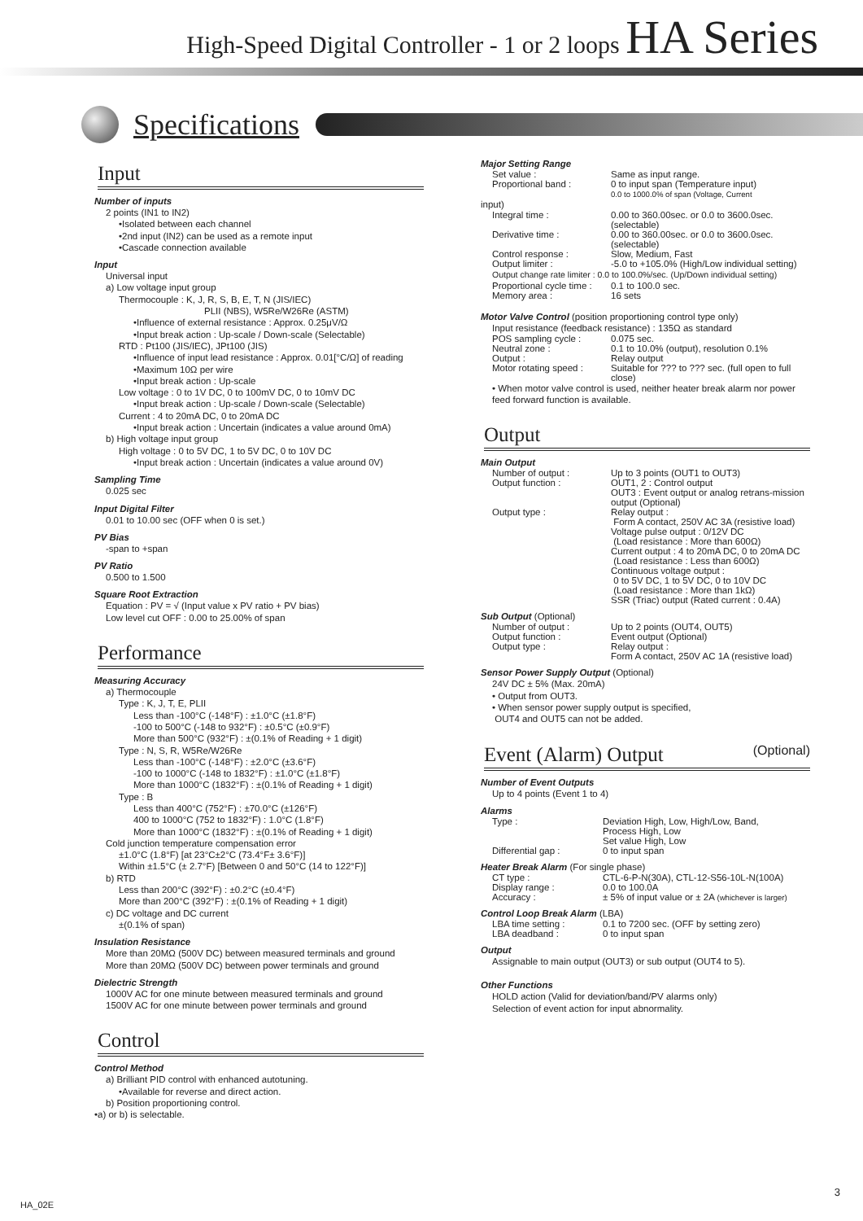High-Speed Digital Controller - 1 or 2 loops HA Series
Specifications
Input
Number of inputs
2 points (IN1 to IN2)
•Isolated between each channel
•2nd input (IN2) can be used as a remote input
•Cascade connection available
Input
Universal input
a) Low voltage input group
Thermocouple : K, J, R, S, B, E, T, N (JIS/IEC)
PLII (NBS), W5Re/W26Re (ASTM)
•Influence of external resistance : Approx. 0.25μV/Ω
•Input break action : Up-scale / Down-scale (Selectable)
RTD : Pt100 (JIS/IEC), JPt100 (JIS)
•Influence of input lead resistance : Approx. 0.01[°C/Ω] of reading
•Maximum 10Ω per wire
•Input break action : Up-scale
Low voltage : 0 to 1V DC, 0 to 100mV DC, 0 to 10mV DC
•Input break action : Up-scale / Down-scale (Selectable)
Current : 4 to 20mA DC, 0 to 20mA DC
•Input break action : Uncertain (indicates a value around 0mA)
b) High voltage input group
High voltage : 0 to 5V DC, 1 to 5V DC, 0 to 10V DC
•Input break action : Uncertain (indicates a value around 0V)
Sampling Time
0.025 sec
Input Digital Filter
0.01 to 10.00 sec (OFF when 0 is set.)
PV Bias
-span to +span
PV Ratio
0.500 to 1.500
Square Root Extraction
Equation : PV = √ (Input value x PV ratio + PV bias)
Low level cut OFF : 0.00 to 25.00% of span
Performance
Measuring Accuracy
a) Thermocouple
Type : K, J, T, E, PLII
Less than -100°C (-148°F) : ±1.0°C (±1.8°F)
-100 to 500°C (-148 to 932°F) : ±0.5°C (±0.9°F)
More than 500°C (932°F) : ±(0.1% of Reading + 1 digit)
Type : N, S, R, W5Re/W26Re
Less than -100°C (-148°F) : ±2.0°C (±3.6°F)
-100 to 1000°C (-148 to 1832°F) : ±1.0°C (±1.8°F)
More than 1000°C (1832°F) : ±(0.1% of Reading + 1 digit)
Type : B
Less than 400°C (752°F) : ±70.0°C (±126°F)
400 to 1000°C (752 to 1832°F) : 1.0°C (1.8°F)
More than 1000°C (1832°F) : ±(0.1% of Reading + 1 digit)
Cold junction temperature compensation error
±1.0°C (1.8°F) [at 23°C±2°C (73.4°F± 3.6°F)]
Within ±1.5°C (± 2.7°F) [Between 0 and 50°C (14 to 122°F)]
b) RTD
Less than 200°C (392°F) : ±0.2°C (±0.4°F)
More than 200°C (392°F) : ±(0.1% of Reading + 1 digit)
c) DC voltage and DC current
±(0.1% of span)
Insulation Resistance
More than 20MΩ (500V DC) between measured terminals and ground
More than 20MΩ (500V DC) between power terminals and ground
Dielectric Strength
1000V AC for one minute between measured terminals and ground
1500V AC for one minute between power terminals and ground
Control
Control Method
a) Brilliant PID control with enhanced autotuning.
•Available for reverse and direct action.
b) Position proportioning control.
•a) or b) is selectable.
Major Setting Range
Set value : Same as input range.
Proportional band : 0 to input span (Temperature input)
0.0 to 1000.0% of span (Voltage, Current
input)
Integral time : 0.00 to 360.00sec. or 0.0 to 3600.0sec. (selectable)
Derivative time : 0.00 to 360.00sec. or 0.0 to 3600.0sec. (selectable)
Control response : Slow, Medium, Fast
Output limiter : -5.0 to +105.0% (High/Low individual setting)
Output change rate limiter : 0.0 to 100.0%/sec. (Up/Down individual setting)
Proportional cycle time : 0.1 to 100.0 sec.
Memory area : 16 sets
Motor Valve Control (position proportioning control type only)
Input resistance (feedback resistance) : 135Ω as standard
POS sampling cycle : 0.075 sec.
Neutral zone : 0.1 to 10.0% (output), resolution 0.1%
Output : Relay output
Motor rotating speed : Suitable for ??? to ??? sec. (full open to full close)
• When motor valve control is used, neither heater break alarm nor power feed forward function is available.
Output
Main Output
Number of output : Up to 3 points (OUT1 to OUT3)
Output function : OUT1, 2 : Control output
OUT3 : Event output or analog retrans-mission output (Optional)
Output type : Relay output :
Form A contact, 250V AC 3A (resistive load)
Voltage pulse output : 0/12V DC
(Load resistance : More than 600Ω)
Current output : 4 to 20mA DC, 0 to 20mA DC
(Load resistance : Less than 600Ω)
Continuous voltage output :
0 to 5V DC, 1 to 5V DC, 0 to 10V DC
(Load resistance : More than 1kΩ)
SSR (Triac) output (Rated current : 0.4A)
Sub Output (Optional)
Number of output : Up to 2 points (OUT4, OUT5)
Output function : Event output (Optional)
Output type : Relay output :
Form A contact, 250V AC 1A (resistive load)
Sensor Power Supply Output (Optional)
24V DC ± 5% (Max. 20mA)
• Output from OUT3.
• When sensor power supply output is specified,
OUT4 and OUT5 can not be added.
Event (Alarm) Output (Optional)
Number of Event Outputs
Up to 4 points (Event 1 to 4)
Alarms
Type : Deviation High, Low, High/Low, Band,
Process High, Low
Set value High, Low
Differential gap : 0 to input span
Heater Break Alarm (For single phase)
CT type : CTL-6-P-N(30A), CTL-12-S56-10L-N(100A)
Display range : 0.0 to 100.0A
Accuracy : ± 5% of input value or ± 2A (whichever is larger)
Control Loop Break Alarm (LBA)
LBA time setting : 0.1 to 7200 sec. (OFF by setting zero)
LBA deadband : 0 to input span
Output
Assignable to main output (OUT3) or sub output (OUT4 to 5).
Other Functions
HOLD action (Valid for deviation/band/PV alarms only)
Selection of event action for input abnormality.
HA_02E
3